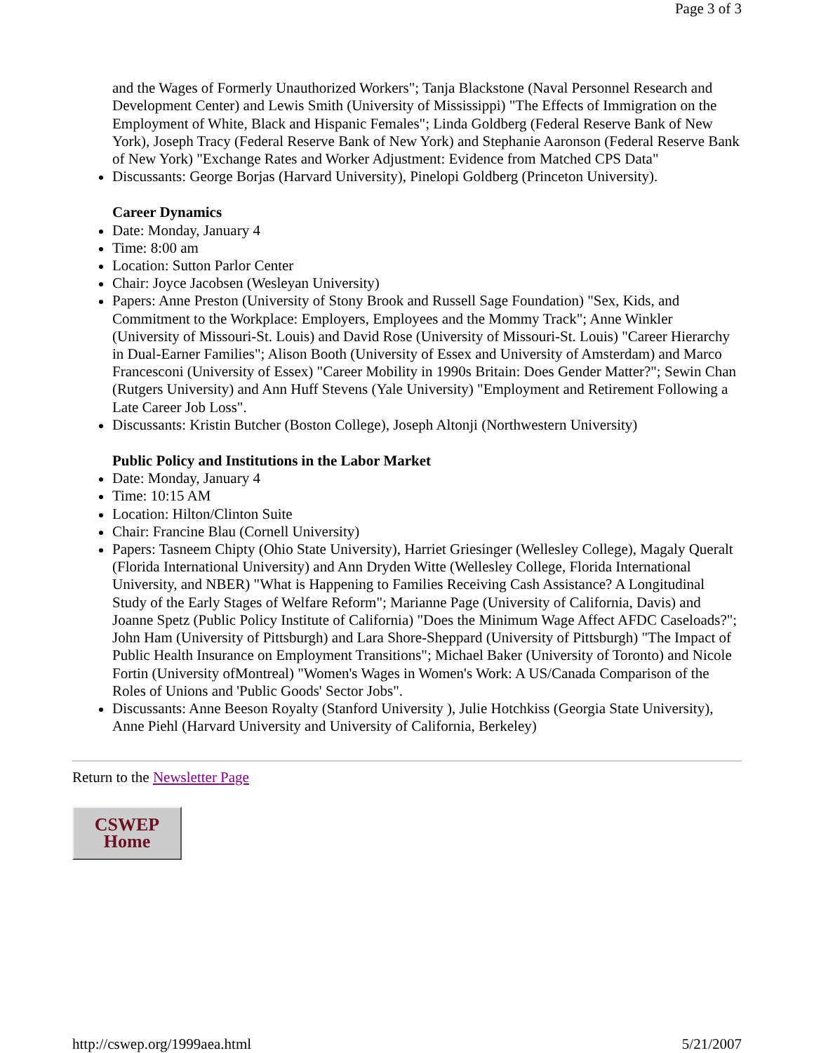Page 3 of 3
and the Wages of Formerly Unauthorized Workers"; Tanja Blackstone (Naval Personnel Research and Development Center) and Lewis Smith (University of Mississippi) "The Effects of Immigration on the Employment of White, Black and Hispanic Females"; Linda Goldberg (Federal Reserve Bank of New York), Joseph Tracy (Federal Reserve Bank of New York) and Stephanie Aaronson (Federal Reserve Bank of New York) "Exchange Rates and Worker Adjustment: Evidence from Matched CPS Data"
Discussants: George Borjas (Harvard University), Pinelopi Goldberg (Princeton University).
Career Dynamics
Date: Monday, January 4
Time: 8:00 am
Location: Sutton Parlor Center
Chair: Joyce Jacobsen (Wesleyan University)
Papers: Anne Preston (University of Stony Brook and Russell Sage Foundation) "Sex, Kids, and Commitment to the Workplace: Employers, Employees and the Mommy Track"; Anne Winkler (University of Missouri-St. Louis) and David Rose (University of Missouri-St. Louis) "Career Hierarchy in Dual-Earner Families"; Alison Booth (University of Essex and University of Amsterdam) and Marco Francesconi (University of Essex) "Career Mobility in 1990s Britain: Does Gender Matter?"; Sewin Chan (Rutgers University) and Ann Huff Stevens (Yale University) "Employment and Retirement Following a Late Career Job Loss".
Discussants: Kristin Butcher (Boston College), Joseph Altonji (Northwestern University)
Public Policy and Institutions in the Labor Market
Date: Monday, January 4
Time: 10:15 AM
Location: Hilton/Clinton Suite
Chair: Francine Blau (Cornell University)
Papers: Tasneem Chipty (Ohio State University), Harriet Griesinger (Wellesley College), Magaly Queralt (Florida International University) and Ann Dryden Witte (Wellesley College, Florida International University, and NBER) "What is Happening to Families Receiving Cash Assistance? A Longitudinal Study of the Early Stages of Welfare Reform"; Marianne Page (University of California, Davis) and Joanne Spetz (Public Policy Institute of California) "Does the Minimum Wage Affect AFDC Caseloads?"; John Ham (University of Pittsburgh) and Lara Shore-Sheppard (University of Pittsburgh) "The Impact of Public Health Insurance on Employment Transitions"; Michael Baker (University of Toronto) and Nicole Fortin (University ofMontreal) "Women's Wages in Women's Work: A US/Canada Comparison of the Roles of Unions and 'Public Goods' Sector Jobs".
Discussants: Anne Beeson Royalty (Stanford University ), Julie Hotchkiss (Georgia State University), Anne Piehl (Harvard University and University of California, Berkeley)
Return to the Newsletter Page
CSWEP
Home
http://cswep.org/1999aea.html 5/21/2007